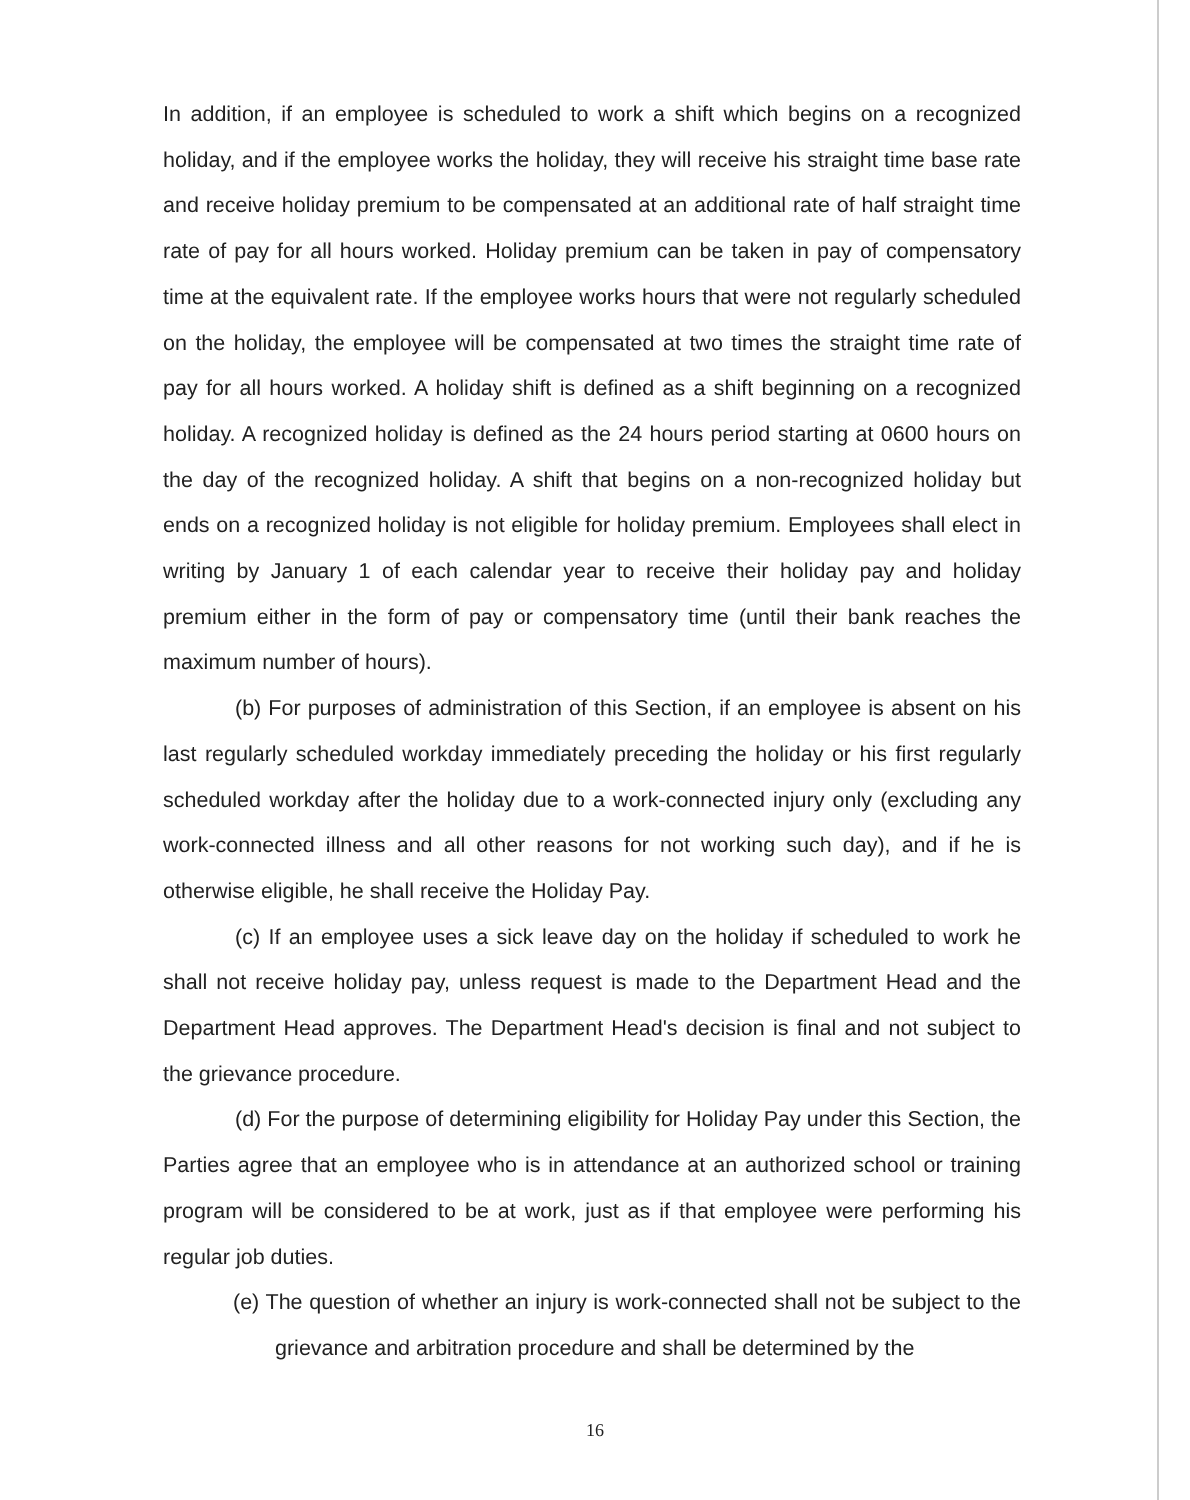In addition, if an employee is scheduled to work a shift which begins on a recognized holiday, and if the employee works the holiday, they will receive his straight time base rate and receive holiday premium to be compensated at an additional rate of half straight time rate of pay for all hours worked. Holiday premium can be taken in pay of compensatory time at the equivalent rate. If the employee works hours that were not regularly scheduled on the holiday, the employee will be compensated at two times the straight time rate of pay for all hours worked. A holiday shift is defined as a shift beginning on a recognized holiday. A recognized holiday is defined as the 24 hours period starting at 0600 hours on the day of the recognized holiday. A shift that begins on a non-recognized holiday but ends on a recognized holiday is not eligible for holiday premium. Employees shall elect in writing by January 1 of each calendar year to receive their holiday pay and holiday premium either in the form of pay or compensatory time (until their bank reaches the maximum number of hours).
(b) For purposes of administration of this Section, if an employee is absent on his last regularly scheduled workday immediately preceding the holiday or his first regularly scheduled workday after the holiday due to a work-connected injury only (excluding any work-connected illness and all other reasons for not working such day), and if he is otherwise eligible, he shall receive the Holiday Pay.
(c) If an employee uses a sick leave day on the holiday if scheduled to work he shall not receive holiday pay, unless request is made to the Department Head and the Department Head approves. The Department Head's decision is final and not subject to the grievance procedure.
(d) For the purpose of determining eligibility for Holiday Pay under this Section, the Parties agree that an employee who is in attendance at an authorized school or training program will be considered to be at work, just as if that employee were performing his regular job duties.
(e) The question of whether an injury is work-connected shall not be subject to the grievance and arbitration procedure and shall be determined by the
16